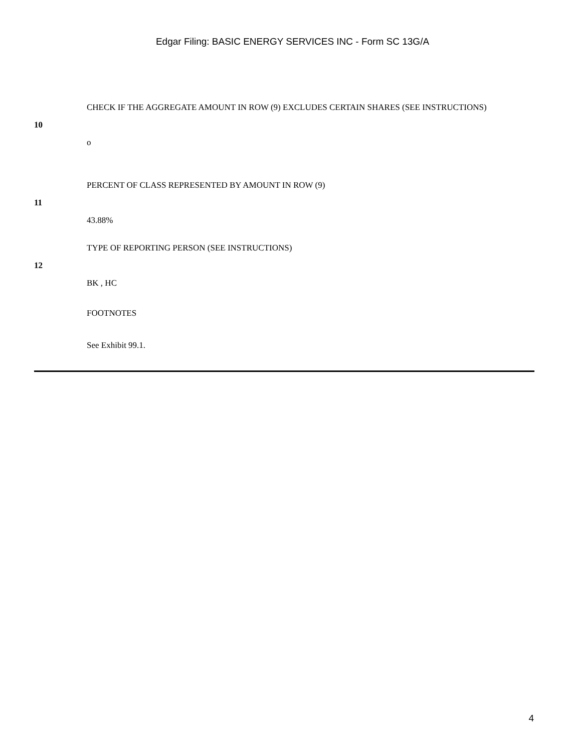Edgar Filing: BASIC ENERGY SERVICES INC - Form SC 13G/A
| 10 | CHECK IF THE AGGREGATE AMOUNT IN ROW (9) EXCLUDES CERTAIN SHARES (SEE INSTRUCTIONS) o |
| 11 | PERCENT OF CLASS REPRESENTED BY AMOUNT IN ROW (9) 43.88% |
| 12 | TYPE OF REPORTING PERSON (SEE INSTRUCTIONS) BK , HC |
| | FOOTNOTES See Exhibit 99.1. |
4